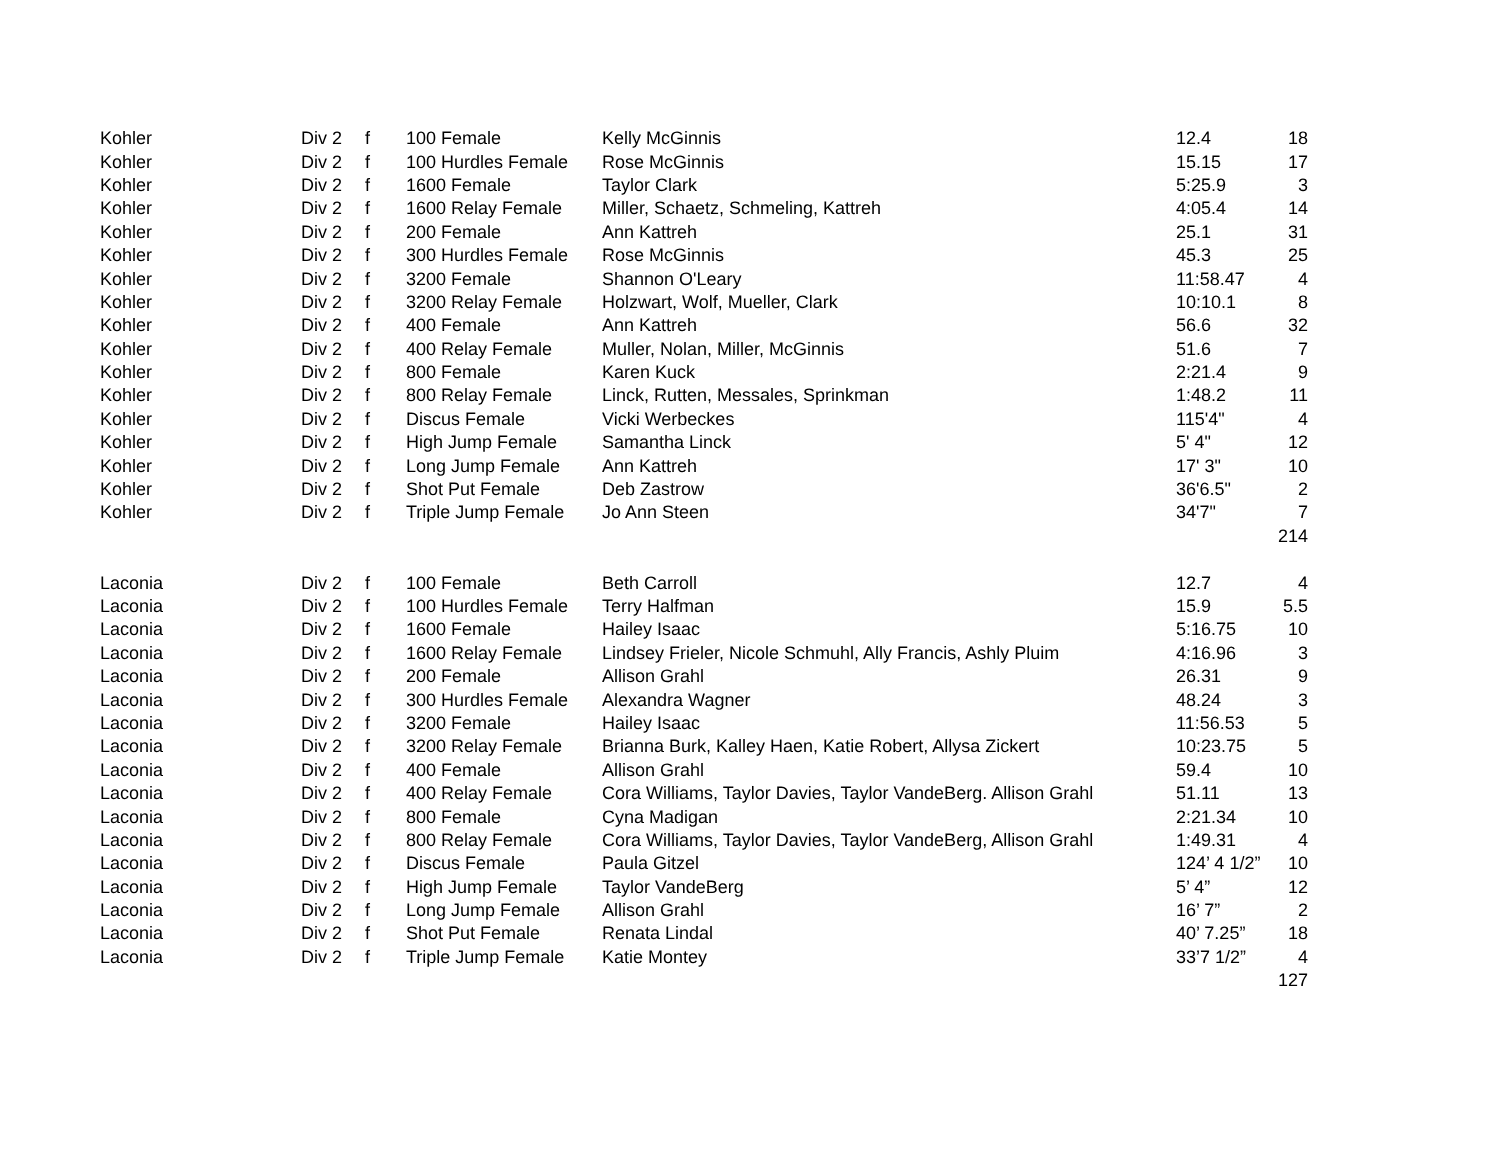| Kohler | Div 2 | f | 100 Female | Kelly McGinnis | 12.4 | 18 |
| Kohler | Div 2 | f | 100 Hurdles Female | Rose McGinnis | 15.15 | 17 |
| Kohler | Div 2 | f | 1600 Female | Taylor Clark | 5:25.9 | 3 |
| Kohler | Div 2 | f | 1600 Relay Female | Miller, Schaetz, Schmeling, Kattreh | 4:05.4 | 14 |
| Kohler | Div 2 | f | 200 Female | Ann Kattreh | 25.1 | 31 |
| Kohler | Div 2 | f | 300 Hurdles Female | Rose McGinnis | 45.3 | 25 |
| Kohler | Div 2 | f | 3200 Female | Shannon O'Leary | 11:58.47 | 4 |
| Kohler | Div 2 | f | 3200 Relay Female | Holzwart, Wolf, Mueller, Clark | 10:10.1 | 8 |
| Kohler | Div 2 | f | 400 Female | Ann Kattreh | 56.6 | 32 |
| Kohler | Div 2 | f | 400 Relay Female | Muller, Nolan, Miller, McGinnis | 51.6 | 7 |
| Kohler | Div 2 | f | 800 Female | Karen Kuck | 2:21.4 | 9 |
| Kohler | Div 2 | f | 800 Relay Female | Linck, Rutten, Messales, Sprinkman | 1:48.2 | 11 |
| Kohler | Div 2 | f | Discus Female | Vicki Werbeckes | 115'4" | 4 |
| Kohler | Div 2 | f | High Jump Female | Samantha Linck | 5' 4" | 12 |
| Kohler | Div 2 | f | Long Jump Female | Ann Kattreh | 17' 3" | 10 |
| Kohler | Div 2 | f | Shot Put Female | Deb Zastrow | 36'6.5" | 2 |
| Kohler | Div 2 | f | Triple Jump Female | Jo Ann Steen | 34'7" | 7 |
| | | | | | | 214 |
| Laconia | Div 2 | f | 100 Female | Beth Carroll | 12.7 | 4 |
| Laconia | Div 2 | f | 100 Hurdles Female | Terry Halfman | 15.9 | 5.5 |
| Laconia | Div 2 | f | 1600 Female | Hailey Isaac | 5:16.75 | 10 |
| Laconia | Div 2 | f | 1600 Relay Female | Lindsey Frieler, Nicole Schmuhl, Ally Francis, Ashly Pluim | 4:16.96 | 3 |
| Laconia | Div 2 | f | 200 Female | Allison Grahl | 26.31 | 9 |
| Laconia | Div 2 | f | 300 Hurdles Female | Alexandra Wagner | 48.24 | 3 |
| Laconia | Div 2 | f | 3200 Female | Hailey Isaac | 11:56.53 | 5 |
| Laconia | Div 2 | f | 3200 Relay Female | Brianna Burk, Kalley Haen, Katie Robert, Allysa Zickert | 10:23.75 | 5 |
| Laconia | Div 2 | f | 400 Female | Allison Grahl | 59.4 | 10 |
| Laconia | Div 2 | f | 400 Relay Female | Cora Williams, Taylor Davies, Taylor VandeBerg. Allison Grahl | 51.11 | 13 |
| Laconia | Div 2 | f | 800 Female | Cyna Madigan | 2:21.34 | 10 |
| Laconia | Div 2 | f | 800 Relay Female | Cora Williams, Taylor Davies, Taylor VandeBerg, Allison Grahl | 1:49.31 | 4 |
| Laconia | Div 2 | f | Discus Female | Paula Gitzel | 124’ 4 1/2” | 10 |
| Laconia | Div 2 | f | High Jump Female | Taylor VandeBerg | 5’ 4” | 12 |
| Laconia | Div 2 | f | Long Jump Female | Allison Grahl | 16’ 7” | 2 |
| Laconia | Div 2 | f | Shot Put Female | Renata Lindal | 40’ 7.25” | 18 |
| Laconia | Div 2 | f | Triple Jump Female | Katie Montey | 33’7 1/2” | 4 |
| | | | | | | 127 |